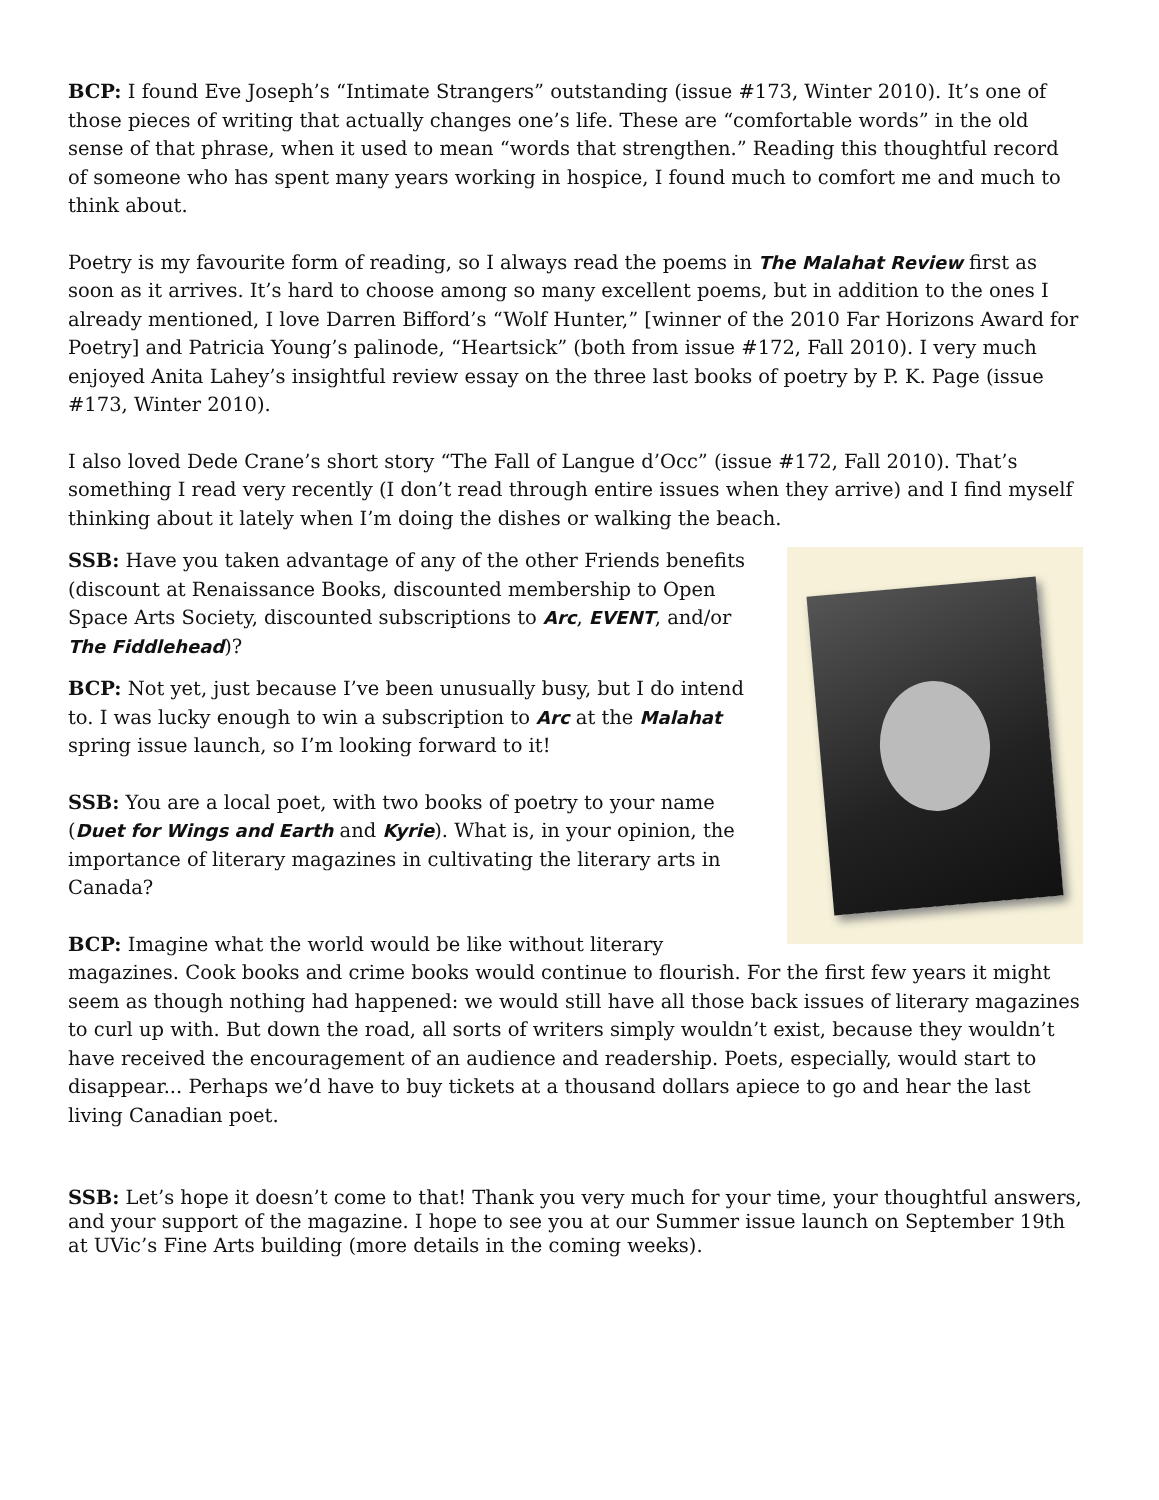BCP: I found Eve Joseph’s “Intimate Strangers” outstanding (issue #173, Winter 2010). It’s one of those pieces of writing that actually changes one’s life. These are “comfortable words” in the old sense of that phrase, when it used to mean “words that strengthen.” Reading this thoughtful record of someone who has spent many years working in hospice, I found much to comfort me and much to think about.
Poetry is my favourite form of reading, so I always read the poems in The Malahat Review first as soon as it arrives. It’s hard to choose among so many excellent poems, but in addition to the ones I already mentioned, I love Darren Bifford’s “Wolf Hunter,” [winner of the 2010 Far Horizons Award for Poetry] and Patricia Young’s palinode, “Heartsick” (both from issue #172, Fall 2010). I very much enjoyed Anita Lahey’s insightful review essay on the three last books of poetry by P. K. Page (issue #173, Winter 2010).
I also loved Dede Crane’s short story “The Fall of Langue d’Occ” (issue #172, Fall 2010). That’s something I read very recently (I don’t read through entire issues when they arrive) and I find myself thinking about it lately when I’m doing the dishes or walking the beach.
SSB: Have you taken advantage of any of the other Friends benefits (discount at Renaissance Books, discounted membership to Open Space Arts Society, discounted subscriptions to Arc, EVENT, and/or The Fiddlehead)?
BCP: Not yet, just because I’ve been unusually busy, but I do intend to. I was lucky enough to win a subscription to Arc at the Malahat spring issue launch, so I’m looking forward to it!
SSB: You are a local poet, with two books of poetry to your name (Duet for Wings and Earth and Kyrie). What is, in your opinion, the importance of literary magazines in cultivating the literary arts in Canada?
BCP: Imagine what the world would be like without literary magazines. Cook books and crime books would continue to flourish. For the first few years it might seem as though nothing had happened: we would still have all those back issues of literary magazines to curl up with. But down the road, all sorts of writers simply wouldn’t exist, because they wouldn’t have received the encouragement of an audience and readership. Poets, especially, would start to disappear... Perhaps we’d have to buy tickets at a thousand dollars apiece to go and hear the last living Canadian poet.
SSB: Let’s hope it doesn’t come to that! Thank you very much for your time, your thoughtful answers, and your support of the magazine. I hope to see you at our Summer issue launch on September 19th at UVic’s Fine Arts building (more details in the coming weeks).